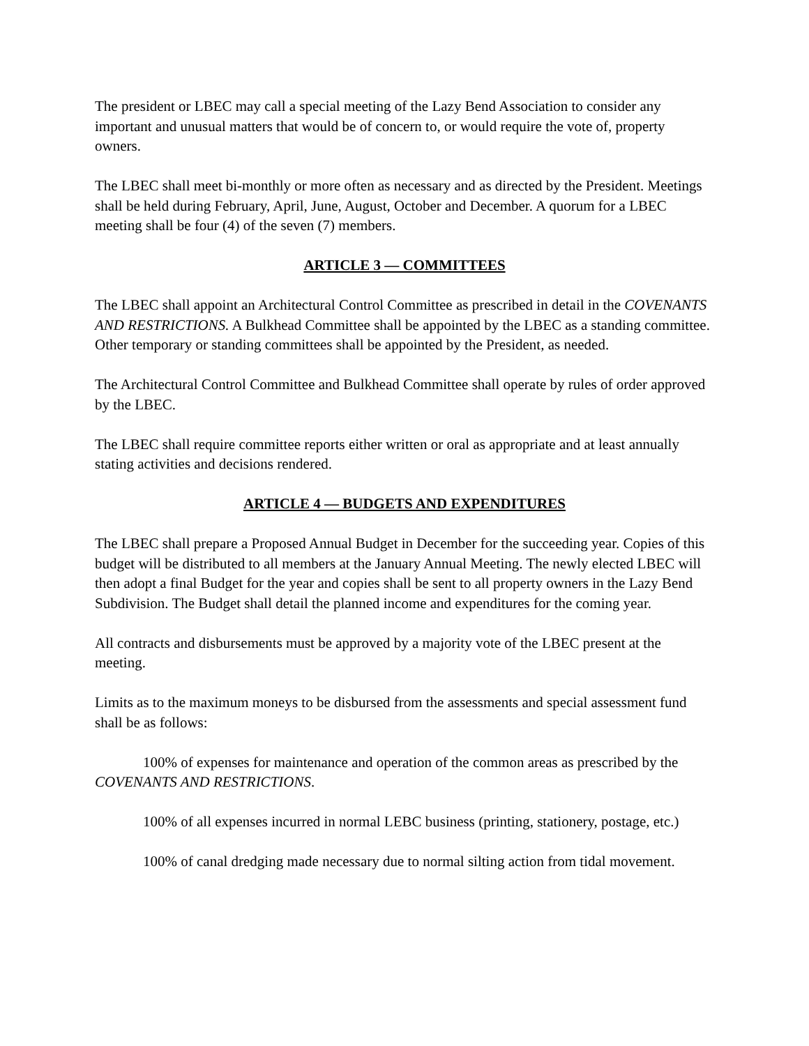The president or LBEC may call a special meeting of the Lazy Bend Association to consider any important and unusual matters that would be of concern to, or would require the vote of, property owners.
The LBEC shall meet bi-monthly or more often as necessary and as directed by the President. Meetings shall be held during February, April, June, August, October and December. A quorum for a LBEC meeting shall be four (4) of the seven (7) members.
ARTICLE 3 — COMMITTEES
The LBEC shall appoint an Architectural Control Committee as prescribed in detail in the COVENANTS AND RESTRICTIONS. A Bulkhead Committee shall be appointed by the LBEC as a standing committee. Other temporary or standing committees shall be appointed by the President, as needed.
The Architectural Control Committee and Bulkhead Committee shall operate by rules of order approved by the LBEC.
The LBEC shall require committee reports either written or oral as appropriate and at least annually stating activities and decisions rendered.
ARTICLE 4 — BUDGETS AND EXPENDITURES
The LBEC shall prepare a Proposed Annual Budget in December for the succeeding year. Copies of this budget will be distributed to all members at the January Annual Meeting. The newly elected LBEC will then adopt a final Budget for the year and copies shall be sent to all property owners in the Lazy Bend Subdivision. The Budget shall detail the planned income and expenditures for the coming year.
All contracts and disbursements must be approved by a majority vote of the LBEC present at the meeting.
Limits as to the maximum moneys to be disbursed from the assessments and special assessment fund shall be as follows:
100% of expenses for maintenance and operation of the common areas as prescribed by the COVENANTS AND RESTRICTIONS.
100% of all expenses incurred in normal LEBC business (printing, stationery, postage, etc.)
100% of canal dredging made necessary due to normal silting action from tidal movement.